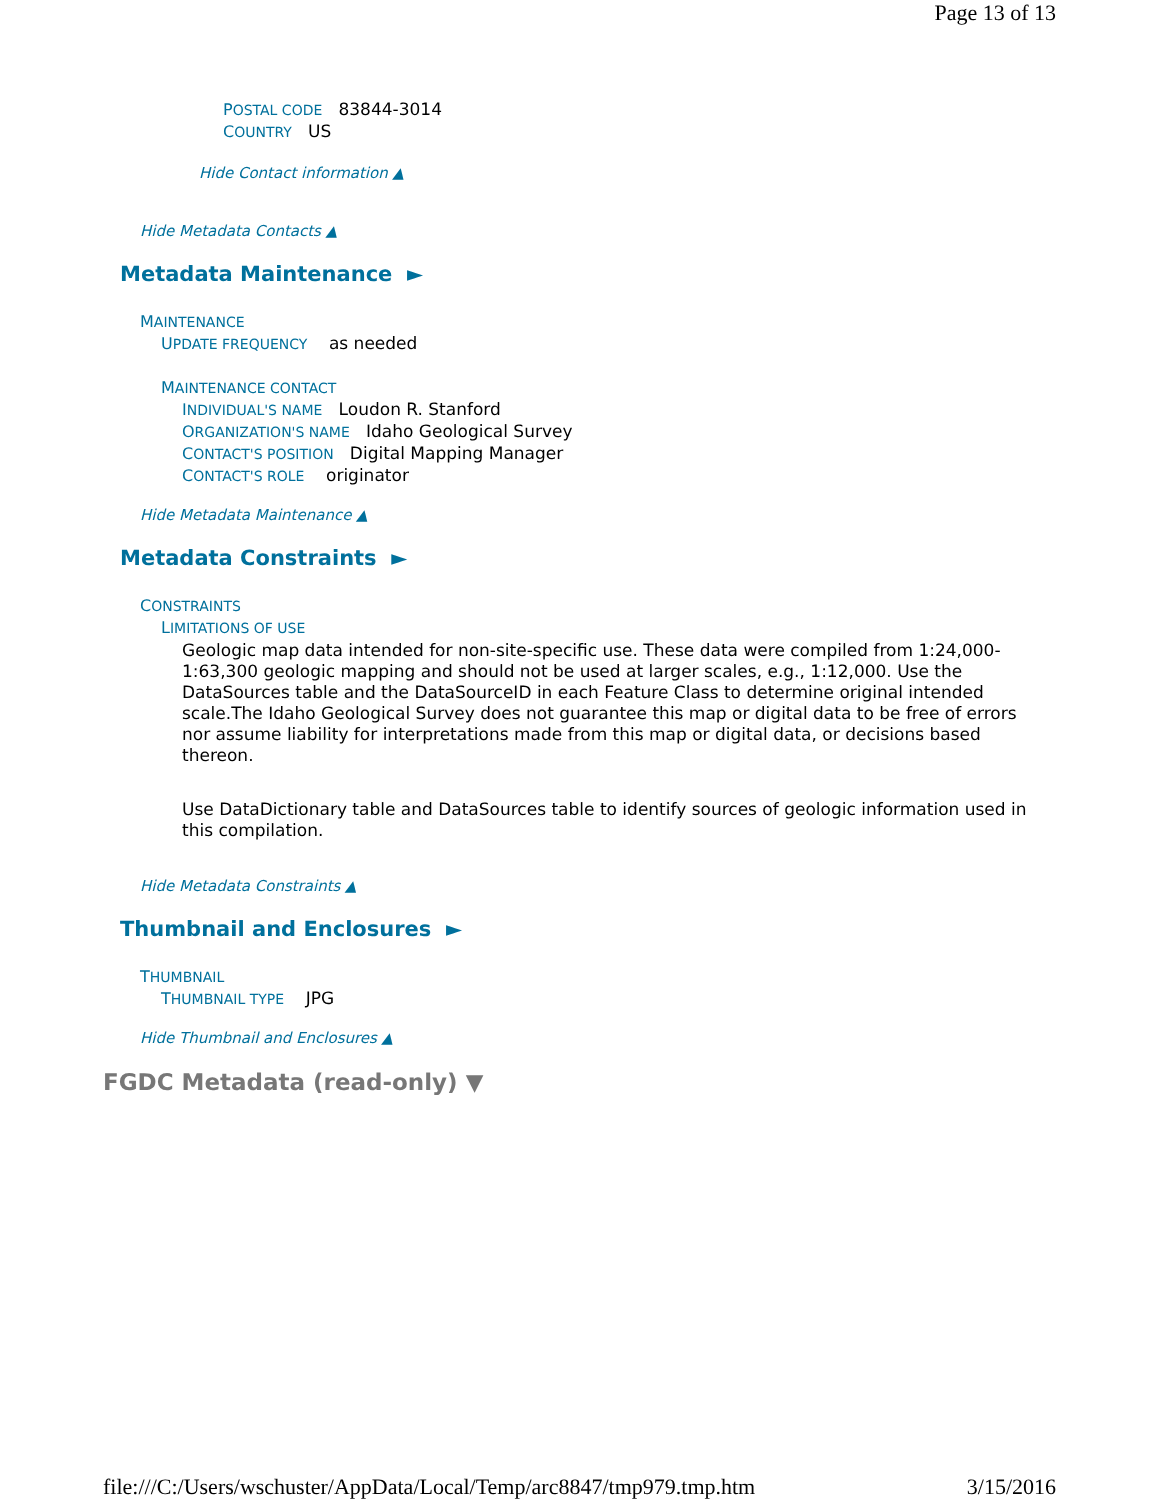Page 13 of 13
POSTAL CODE 83844-3014
COUNTRY US
Hide Contact information ▲
Hide Metadata Contacts ▲
Metadata Maintenance ►
MAINTENANCE
UPDATE FREQUENCY as needed
MAINTENANCE CONTACT
INDIVIDUAL'S NAME Loudon R. Stanford
ORGANIZATION'S NAME Idaho Geological Survey
CONTACT'S POSITION Digital Mapping Manager
CONTACT'S ROLE originator
Hide Metadata Maintenance ▲
Metadata Constraints ►
CONSTRAINTS
LIMITATIONS OF USE
Geologic map data intended for non-site-specific use. These data were compiled from 1:24,000-1:63,300 geologic mapping and should not be used at larger scales, e.g., 1:12,000. Use the DataSources table and the DataSourceID in each Feature Class to determine original intended scale.The Idaho Geological Survey does not guarantee this map or digital data to be free of errors nor assume liability for interpretations made from this map or digital data, or decisions based thereon.
Use DataDictionary table and DataSources table to identify sources of geologic information used in this compilation.
Hide Metadata Constraints ▲
Thumbnail and Enclosures ►
THUMBNAIL
THUMBNAIL TYPE JPG
Hide Thumbnail and Enclosures ▲
FGDC Metadata (read-only) ▼
file:///C:/Users/wschuster/AppData/Local/Temp/arc8847/tmp979.tmp.htm 3/15/2016